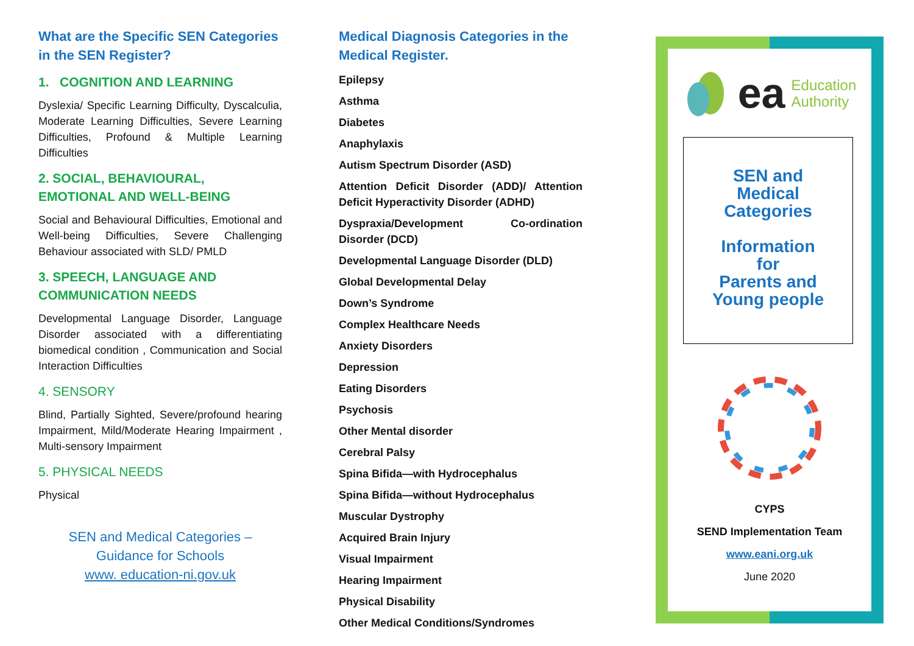What are the Specific SEN Categories in the SEN Register?
1. COGNITION AND LEARNING
Dyslexia/ Specific Learning Difficulty, Dyscalculia, Moderate Learning Difficulties, Severe Learning Difficulties, Profound & Multiple Learning Difficulties
2. SOCIAL, BEHAVIOURAL,
EMOTIONAL AND WELL-BEING
Social and Behavioural Difficulties, Emotional and Well-being Difficulties, Severe Challenging Behaviour associated with SLD/ PMLD
3. SPEECH, LANGUAGE AND COMMUNICATION NEEDS
Developmental Language Disorder, Language Disorder associated with a differentiating biomedical condition , Communication and Social Interaction Difficulties
4. SENSORY
Blind, Partially Sighted, Severe/profound hearing Impairment, Mild/Moderate Hearing Impairment , Multi-sensory Impairment
5. PHYSICAL NEEDS
Physical
SEN and Medical Categories –
Guidance for Schools
www. education-ni.gov.uk
Medical Diagnosis Categories in the Medical Register.
Epilepsy
Asthma
Diabetes
Anaphylaxis
Autism Spectrum Disorder (ASD)
Attention Deficit Disorder (ADD)/ Attention Deficit Hyperactivity Disorder (ADHD)
Dyspraxia/Development Co-ordination Disorder (DCD)
Developmental Language Disorder (DLD)
Global Developmental Delay
Down’s Syndrome
Complex Healthcare Needs
Anxiety Disorders
Depression
Eating Disorders
Psychosis
Other Mental disorder
Cerebral Palsy
Spina Bifida—with Hydrocephalus
Spina Bifida—without Hydrocephalus
Muscular Dystrophy
Acquired Brain Injury
Visual Impairment
Hearing Impairment
Physical Disability
Other Medical Conditions/Syndromes
ea Education
Authority
SEN and
Medical
Categories
Information
for
Parents and
Young people
CYPS
SEND Implementation Team
www.eani.org.uk
June 2020